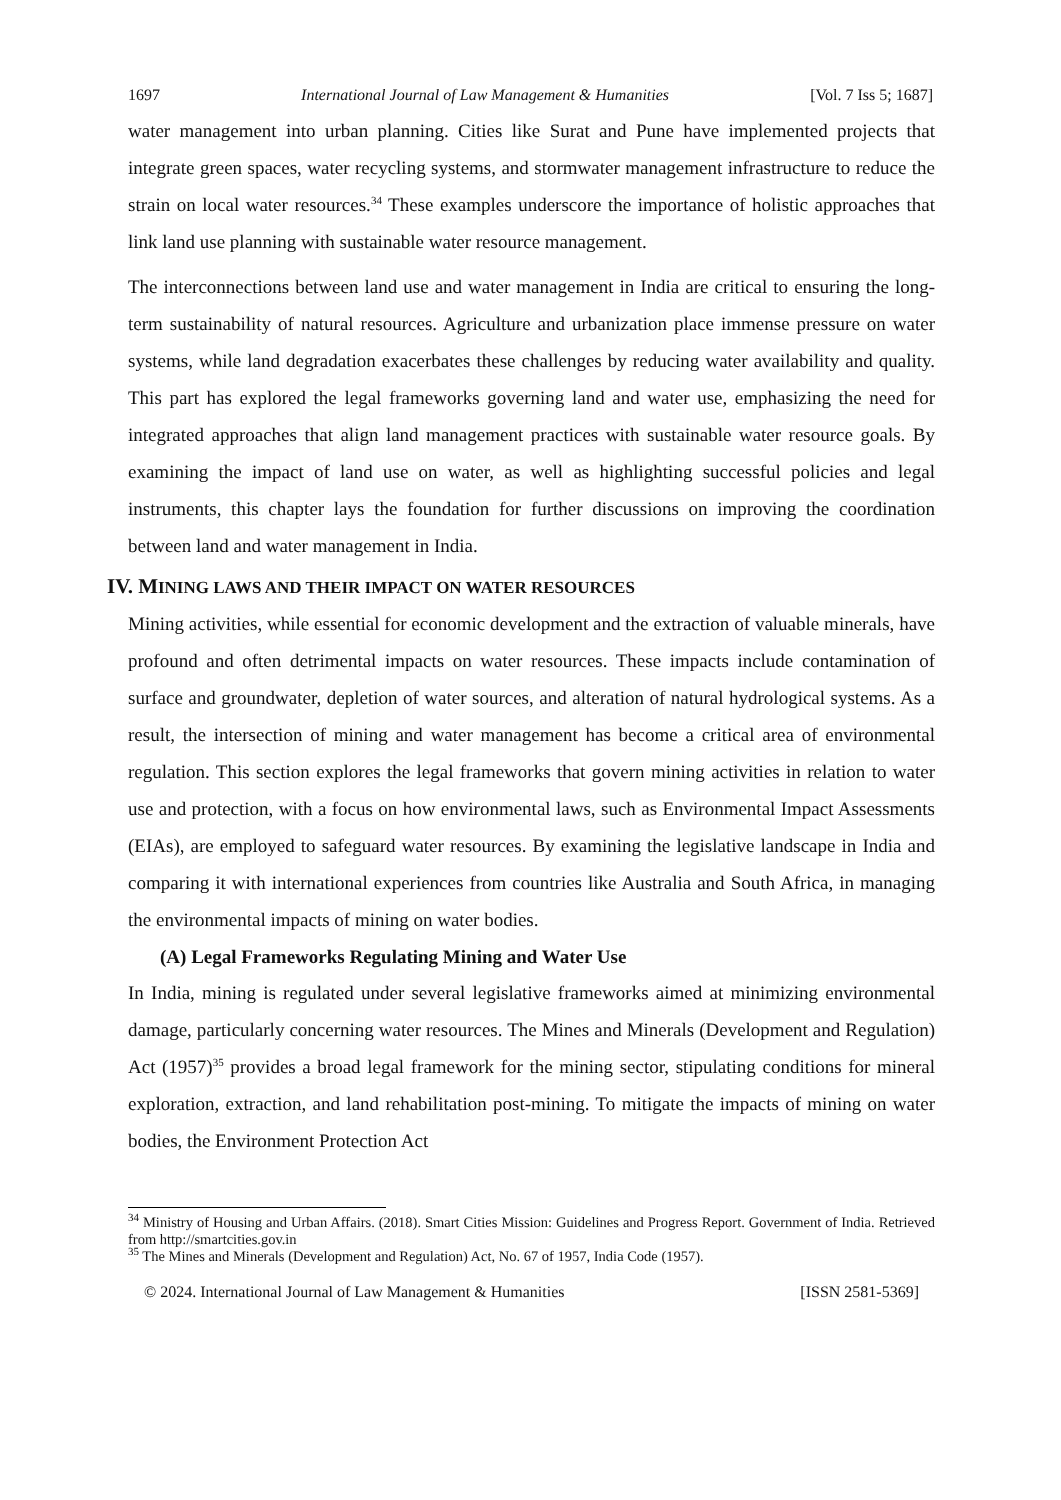1697 International Journal of Law Management & Humanities [Vol. 7 Iss 5; 1687]
water management into urban planning. Cities like Surat and Pune have implemented projects that integrate green spaces, water recycling systems, and stormwater management infrastructure to reduce the strain on local water resources.<sup>34</sup> These examples underscore the importance of holistic approaches that link land use planning with sustainable water resource management.
The interconnections between land use and water management in India are critical to ensuring the long-term sustainability of natural resources. Agriculture and urbanization place immense pressure on water systems, while land degradation exacerbates these challenges by reducing water availability and quality. This part has explored the legal frameworks governing land and water use, emphasizing the need for integrated approaches that align land management practices with sustainable water resource goals. By examining the impact of land use on water, as well as highlighting successful policies and legal instruments, this chapter lays the foundation for further discussions on improving the coordination between land and water management in India.
IV. MINING LAWS AND THEIR IMPACT ON WATER RESOURCES
Mining activities, while essential for economic development and the extraction of valuable minerals, have profound and often detrimental impacts on water resources. These impacts include contamination of surface and groundwater, depletion of water sources, and alteration of natural hydrological systems. As a result, the intersection of mining and water management has become a critical area of environmental regulation. This section explores the legal frameworks that govern mining activities in relation to water use and protection, with a focus on how environmental laws, such as Environmental Impact Assessments (EIAs), are employed to safeguard water resources. By examining the legislative landscape in India and comparing it with international experiences from countries like Australia and South Africa, in managing the environmental impacts of mining on water bodies.
(A) Legal Frameworks Regulating Mining and Water Use
In India, mining is regulated under several legislative frameworks aimed at minimizing environmental damage, particularly concerning water resources. The Mines and Minerals (Development and Regulation) Act (1957)<sup>35</sup> provides a broad legal framework for the mining sector, stipulating conditions for mineral exploration, extraction, and land rehabilitation post-mining. To mitigate the impacts of mining on water bodies, the Environment Protection Act
<sup>34</sup> Ministry of Housing and Urban Affairs. (2018). Smart Cities Mission: Guidelines and Progress Report. Government of India. Retrieved from http://smartcities.gov.in
<sup>35</sup> The Mines and Minerals (Development and Regulation) Act, No. 67 of 1957, India Code (1957).
© 2024. International Journal of Law Management & Humanities [ISSN 2581-5369]